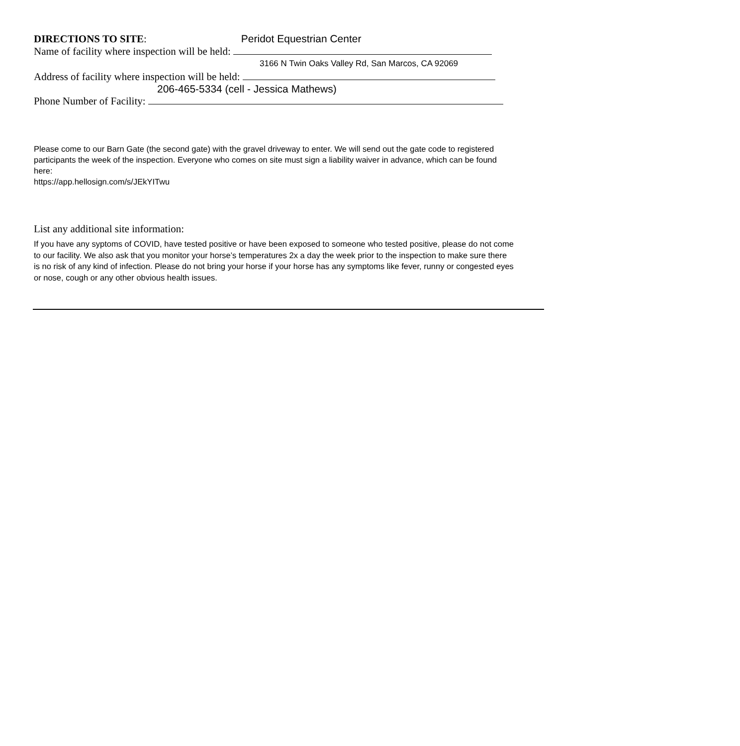DIRECTIONS TO SITE: Peridot Equestrian Center
Name of facility where inspection will be held:
3166 N Twin Oaks Valley Rd, San Marcos, CA 92069
Address of facility where inspection will be held:
206-465-5334 (cell - Jessica Mathews)
Phone Number of Facility:
Please come to our Barn Gate (the second gate) with the gravel driveway to enter. We will send out the gate code to registered participants the week of the inspection. Everyone who comes on site must sign a liability waiver in advance, which can be found here:
https://app.hellosign.com/s/JEkYITwu
List any additional site information:
If you have any syptoms of COVID, have tested positive or have been exposed to someone who tested positive, please do not come to our facility. We also ask that you monitor your horse’s temperatures 2x a day the week prior to the inspection to make sure there is no risk of any kind of infection. Please do not bring your horse if your horse has any symptoms like fever, runny or congested eyes or nose, cough or any other obvious health issues.